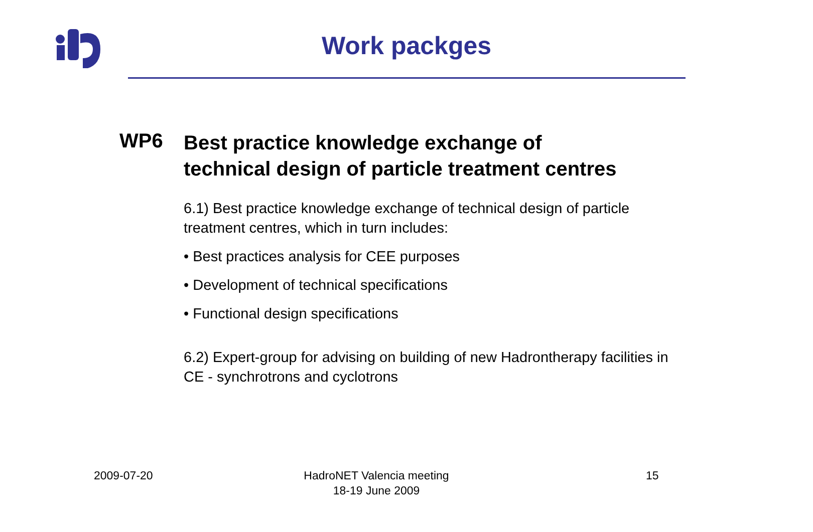Work packges
WP6
Best practice knowledge exchange of
technical design of particle treatment centres
6.1) Best practice knowledge exchange of technical design of particle treatment centres, which in turn includes:
• Best practices analysis for CEE purposes
• Development of technical specifications
• Functional design specifications
6.2) Expert-group for advising on building of new Hadrontherapy facilities in CE - synchrotrons and cyclotrons
2009-07-20
HadroNET Valencia meeting
18-19 June 2009
15